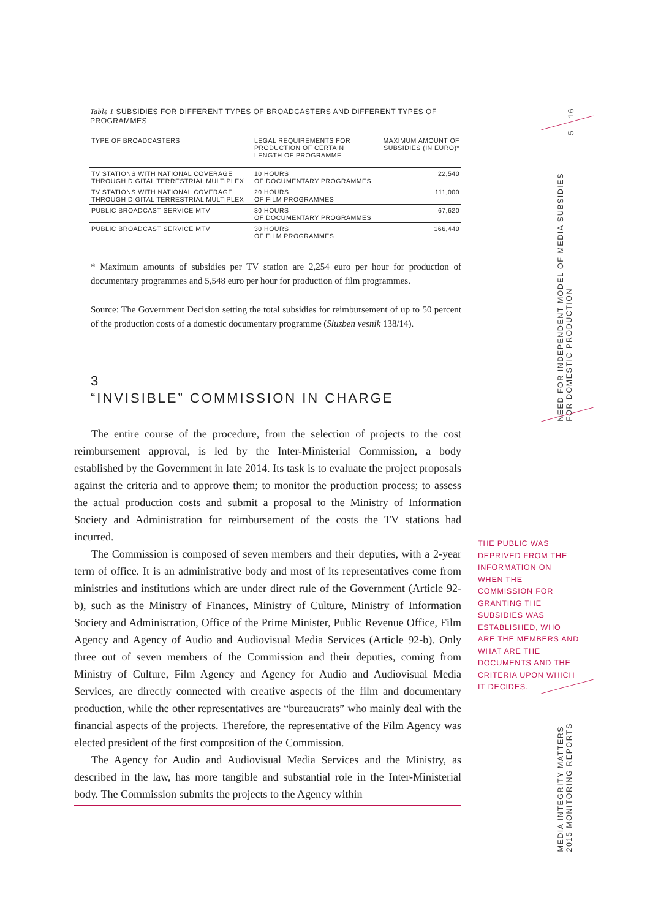Table 1 SUBSIDIES FOR DIFFERENT TYPES OF BROADCASTERS AND DIFFERENT TYPES OF PROGRAMMES
| TYPE OF BROADCASTERS | LEGAL REQUIREMENTS FOR PRODUCTION OF CERTAIN LENGTH OF PROGRAMME | MAXIMUM AMOUNT OF SUBSIDIES (IN EURO)* |
| --- | --- | --- |
| TV STATIONS WITH NATIONAL COVERAGE THROUGH DIGITAL TERRESTRIAL MULTIPLEX | 10 HOURS OF DOCUMENTARY PROGRAMMES | 22,540 |
| TV STATIONS WITH NATIONAL COVERAGE THROUGH DIGITAL TERRESTRIAL MULTIPLEX | 20 HOURS OF FILM PROGRAMMES | 111,000 |
| PUBLIC BROADCAST SERVICE MTV | 30 HOURS OF DOCUMENTARY PROGRAMMES | 67,620 |
| PUBLIC BROADCAST SERVICE MTV | 30 HOURS OF FILM PROGRAMMES | 166,440 |
* Maximum amounts of subsidies per TV station are 2,254 euro per hour for production of documentary programmes and 5,548 euro per hour for production of film programmes.
Source: The Government Decision setting the total subsidies for reimbursement of up to 50 percent of the production costs of a domestic documentary programme (Sluzben vesnik 138/14).
3
“INVISIBLE” COMMISSION IN CHARGE
The entire course of the procedure, from the selection of projects to the cost reimbursement approval, is led by the Inter-Ministerial Commission, a body established by the Government in late 2014. Its task is to evaluate the project proposals against the criteria and to approve them; to monitor the production process; to assess the actual production costs and submit a proposal to the Ministry of Information Society and Administration for reimbursement of the costs the TV stations had incurred.
The Commission is composed of seven members and their deputies, with a 2-year term of office. It is an administrative body and most of its representatives come from ministries and institutions which are under direct rule of the Government (Article 92-b), such as the Ministry of Finances, Ministry of Culture, Ministry of Information Society and Administration, Office of the Prime Minister, Public Revenue Office, Film Agency and Agency of Audio and Audiovisual Media Services (Article 92-b). Only three out of seven members of the Commission and their deputies, coming from Ministry of Culture, Film Agency and Agency for Audio and Audiovisual Media Services, are directly connected with creative aspects of the film and documentary production, while the other representatives are “bureaucrats” who mainly deal with the financial aspects of the projects. Therefore, the representative of the Film Agency was elected president of the first composition of the Commission.
The Agency for Audio and Audiovisual Media Services and the Ministry, as described in the law, has more tangible and substantial role in the Inter-Ministerial body. The Commission submits the projects to the Agency within
THE PUBLIC WAS DEPRIVED FROM THE INFORMATION ON WHEN THE COMMISSION FOR GRANTING THE SUBSIDIES WAS ESTABLISHED, WHO ARE THE MEMBERS AND WHAT ARE THE DOCUMENTS AND THE CRITERIA UPON WHICH IT DECIDES.
16
5
NEED FOR INDEPENDENT MODEL OF MEDIA SUBSIDIES
FOR DOMESTIC PRODUCTION
MEDIA INTEGRITY MATTERS
2015 MONITORING REPORTS